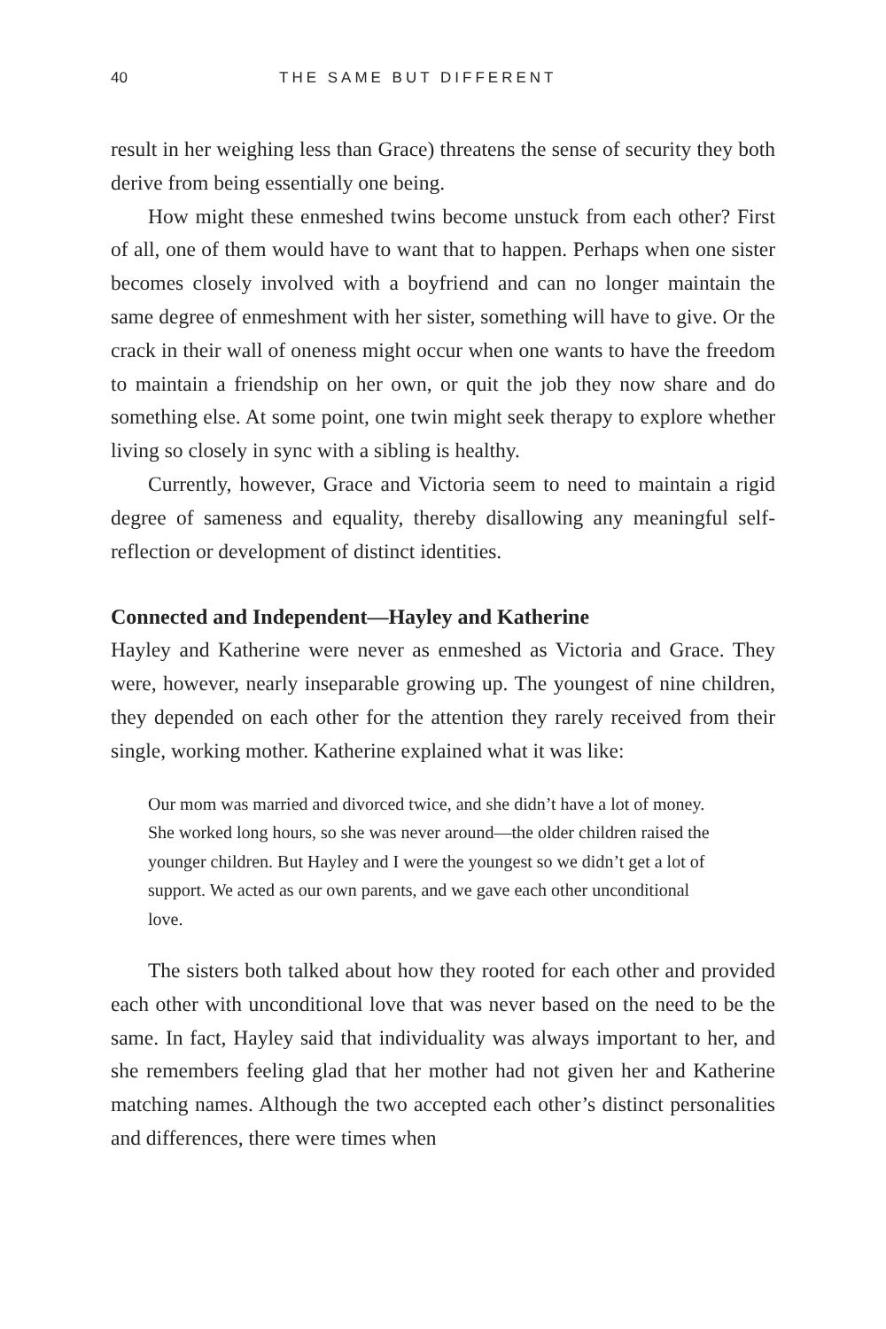40 THE SAME BUT DIFFERENT
result in her weighing less than Grace) threatens the sense of security they both derive from being essentially one being.
How might these enmeshed twins become unstuck from each other? First of all, one of them would have to want that to happen. Perhaps when one sister becomes closely involved with a boyfriend and can no longer maintain the same degree of enmeshment with her sister, something will have to give. Or the crack in their wall of oneness might occur when one wants to have the freedom to maintain a friendship on her own, or quit the job they now share and do something else. At some point, one twin might seek therapy to explore whether living so closely in sync with a sibling is healthy.
Currently, however, Grace and Victoria seem to need to maintain a rigid degree of sameness and equality, thereby disallowing any meaningful self-reflection or development of distinct identities.
Connected and Independent—Hayley and Katherine
Hayley and Katherine were never as enmeshed as Victoria and Grace. They were, however, nearly inseparable growing up. The youngest of nine children, they depended on each other for the attention they rarely received from their single, working mother. Katherine explained what it was like:
Our mom was married and divorced twice, and she didn’t have a lot of money. She worked long hours, so she was never around—the older children raised the younger children. But Hayley and I were the youngest so we didn’t get a lot of support. We acted as our own parents, and we gave each other unconditional love.
The sisters both talked about how they rooted for each other and provided each other with unconditional love that was never based on the need to be the same. In fact, Hayley said that individuality was always important to her, and she remembers feeling glad that her mother had not given her and Katherine matching names. Although the two accepted each other’s distinct personalities and differences, there were times when